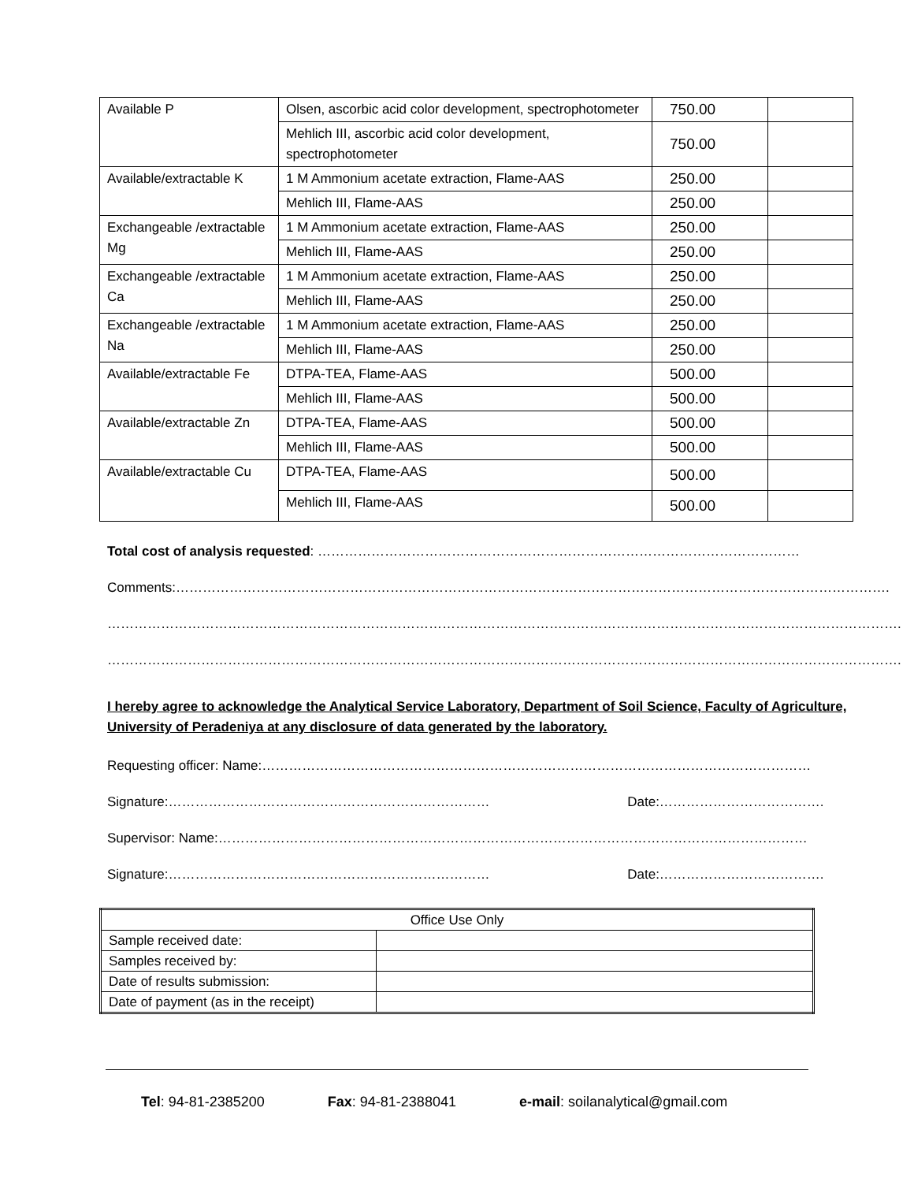| Available P | Olsen, ascorbic acid color development, spectrophotometer | 750.00 | |
| | Mehlich III, ascorbic acid color development, spectrophotometer | 750.00 | |
| Available/extractable K | 1 M Ammonium acetate extraction, Flame-AAS | 250.00 | |
| | Mehlich III, Flame-AAS | 250.00 | |
| Exchangeable /extractable Mg | 1 M Ammonium acetate extraction, Flame-AAS | 250.00 | |
| | Mehlich III, Flame-AAS | 250.00 | |
| Exchangeable /extractable Ca | 1 M Ammonium acetate extraction, Flame-AAS | 250.00 | |
| | Mehlich III, Flame-AAS | 250.00 | |
| Exchangeable /extractable Na | 1 M Ammonium acetate extraction, Flame-AAS | 250.00 | |
| | Mehlich III, Flame-AAS | 250.00 | |
| Available/extractable Fe | DTPA-TEA, Flame-AAS | 500.00 | |
| | Mehlich III, Flame-AAS | 500.00 | |
| Available/extractable Zn | DTPA-TEA, Flame-AAS | 500.00 | |
| | Mehlich III, Flame-AAS | 500.00 | |
| Available/extractable Cu | DTPA-TEA, Flame-AAS | 500.00 | |
| | Mehlich III, Flame-AAS | 500.00 | |
Total cost of analysis requested: ………………………………………………………………………………………………
Comments:…………………………………………………………………………………………………………………………………………….
…………………………………………………………………………………………………………………………………………………………….
…………………………………………………………………………………………………………………………………………………………….
I hereby agree to acknowledge the Analytical Service Laboratory, Department of Soil Science, Faculty of Agriculture, University of Peradeniya at any disclosure of data generated by the laboratory.
Requesting officer: Name:……………………………………………………………………………………………………………
Signature:……………………………………………………………… Date:……………………………….
Supervisor: Name:……………………………………………………………………………………………………………………
Signature:……………………………………………………………… Date:……………………………….
| Office Use Only | |
| --- | --- |
| Sample received date: | |
| Samples received by: | |
| Date of results submission: | |
| Date of payment (as in the receipt) | |
Tel: 94-81-2385200 Fax: 94-81-2388041 e-mail: soilanalytical@gmail.com